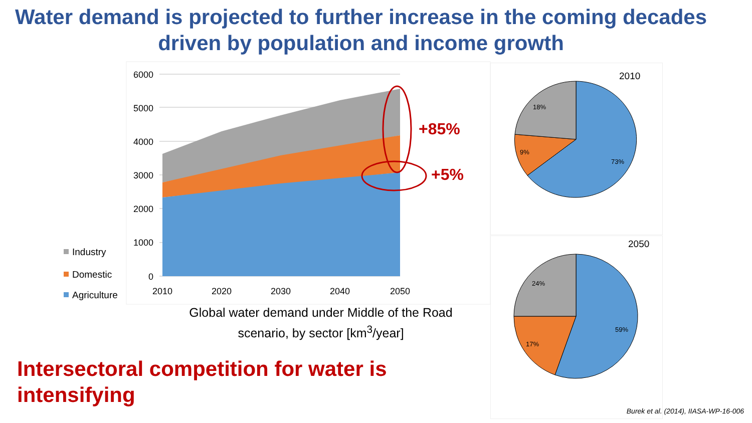Water demand is projected to further increase in the coming decades driven by population and income growth
6000
5000
4000
3000
2000
1000
0
2010
2020
2030
2040
2050
+85%
+5%
Industry
Domestic
Agriculture
Global water demand under Middle of the Road scenario, by sector [km<sup>3</sup>/year]
Intersectoral competition for water is
intensifying
2010
18%
9%
73%
2050
24%
17%
59%
Burek et al. (2014), IIASA-WP-16-006